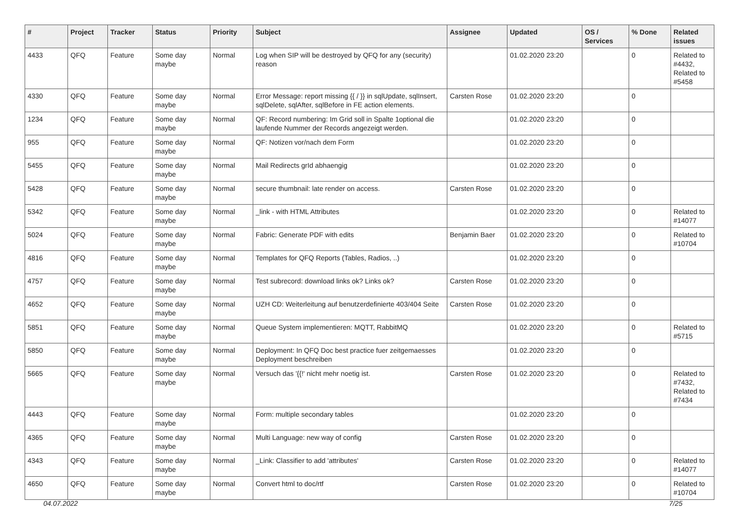| # | Project | Tracker | Status | Priority | Subject | Assignee | Updated | OS / Services | % Done | Related issues |
| --- | --- | --- | --- | --- | --- | --- | --- | --- | --- | --- |
| 4433 | QFQ | Feature | Some day maybe | Normal | Log when SIP will be destroyed by QFQ for any (security) reason | | 01.02.2020 23:20 | | 0 | Related to #4432, Related to #5458 |
| 4330 | QFQ | Feature | Some day maybe | Normal | Error Message: report missing {{ / }} in sqlUpdate, sqlInsert, sqlDelete, sqlAfter, sqlBefore in FE action elements. | Carsten Rose | 01.02.2020 23:20 | | 0 | |
| 1234 | QFQ | Feature | Some day maybe | Normal | QF: Record numbering: Im Grid soll in Spalte 1optional die laufende Nummer der Records angezeigt werden. | | 01.02.2020 23:20 | | 0 | |
| 955 | QFQ | Feature | Some day maybe | Normal | QF: Notizen vor/nach dem Form | | 01.02.2020 23:20 | | 0 | |
| 5455 | QFQ | Feature | Some day maybe | Normal | Mail Redirects grId abhaengig | | 01.02.2020 23:20 | | 0 | |
| 5428 | QFQ | Feature | Some day maybe | Normal | secure thumbnail: late render on access. | Carsten Rose | 01.02.2020 23:20 | | 0 | |
| 5342 | QFQ | Feature | Some day maybe | Normal | _link - with HTML Attributes | | 01.02.2020 23:20 | | 0 | Related to #14077 |
| 5024 | QFQ | Feature | Some day maybe | Normal | Fabric: Generate PDF with edits | Benjamin Baer | 01.02.2020 23:20 | | 0 | Related to #10704 |
| 4816 | QFQ | Feature | Some day maybe | Normal | Templates for QFQ Reports (Tables, Radios, ..) | | 01.02.2020 23:20 | | 0 | |
| 4757 | QFQ | Feature | Some day maybe | Normal | Test subrecord: download links ok? Links ok? | Carsten Rose | 01.02.2020 23:20 | | 0 | |
| 4652 | QFQ | Feature | Some day maybe | Normal | UZH CD: Weiterleitung auf benutzerdefinierte 403/404 Seite | Carsten Rose | 01.02.2020 23:20 | | 0 | |
| 5851 | QFQ | Feature | Some day maybe | Normal | Queue System implementieren: MQTT, RabbitMQ | | 01.02.2020 23:20 | | 0 | Related to #5715 |
| 5850 | QFQ | Feature | Some day maybe | Normal | Deployment: In QFQ Doc best practice fuer zeitgemaesses Deployment beschreiben | | 01.02.2020 23:20 | | 0 | |
| 5665 | QFQ | Feature | Some day maybe | Normal | Versuch das '{{!' nicht mehr noetig ist. | Carsten Rose | 01.02.2020 23:20 | | 0 | Related to #7432, Related to #7434 |
| 4443 | QFQ | Feature | Some day maybe | Normal | Form: multiple secondary tables | | 01.02.2020 23:20 | | 0 | |
| 4365 | QFQ | Feature | Some day maybe | Normal | Multi Language: new way of config | Carsten Rose | 01.02.2020 23:20 | | 0 | |
| 4343 | QFQ | Feature | Some day maybe | Normal | _Link: Classifier to add 'attributes' | Carsten Rose | 01.02.2020 23:20 | | 0 | Related to #14077 |
| 4650 | QFQ | Feature | Some day maybe | Normal | Convert html to doc/rtf | Carsten Rose | 01.02.2020 23:20 | | 0 | Related to #10704 |
04.07.2022 7/25